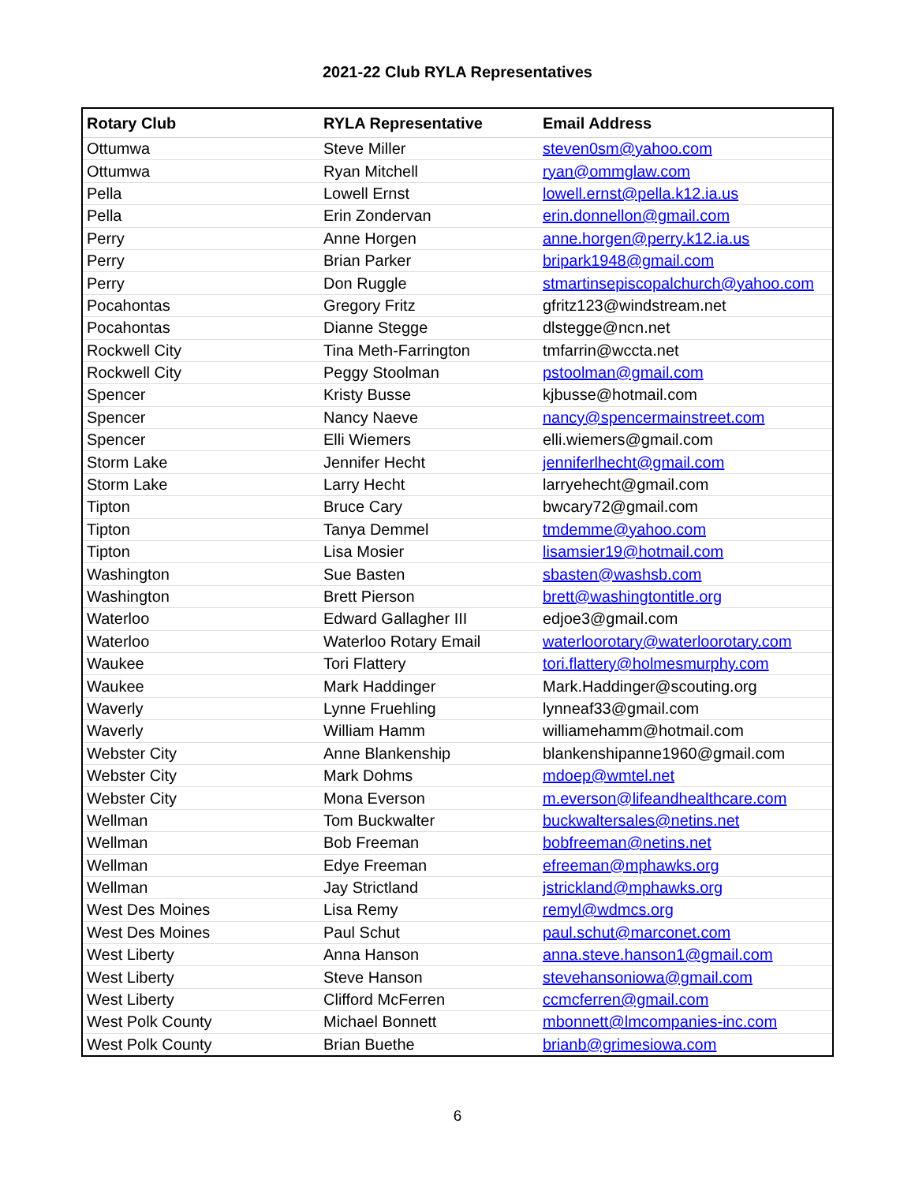2021-22 Club RYLA Representatives
| Rotary Club | RYLA Representative | Email Address |
| --- | --- | --- |
| Ottumwa | Steve Miller | steven0sm@yahoo.com |
| Ottumwa | Ryan Mitchell | ryan@ommglaw.com |
| Pella | Lowell Ernst | lowell.ernst@pella.k12.ia.us |
| Pella | Erin Zondervan | erin.donnellon@gmail.com |
| Perry | Anne Horgen | anne.horgen@perry.k12.ia.us |
| Perry | Brian Parker | bripark1948@gmail.com |
| Perry | Don Ruggle | stmartinsepiscopalchurch@yahoo.com |
| Pocahontas | Gregory Fritz | gfritz123@windstream.net |
| Pocahontas | Dianne Stegge | dlstegge@ncn.net |
| Rockwell City | Tina Meth-Farrington | tmfarrin@wccta.net |
| Rockwell City | Peggy Stoolman | pstoolman@gmail.com |
| Spencer | Kristy Busse | kjbusse@hotmail.com |
| Spencer | Nancy Naeve | nancy@spencermainstreet.com |
| Spencer | Elli Wiemers | elli.wiemers@gmail.com |
| Storm Lake | Jennifer Hecht | jenniferlhecht@gmail.com |
| Storm Lake | Larry Hecht | larryehecht@gmail.com |
| Tipton | Bruce Cary | bwcary72@gmail.com |
| Tipton | Tanya Demmel | tmdemme@yahoo.com |
| Tipton | Lisa Mosier | lisamsier19@hotmail.com |
| Washington | Sue Basten | sbasten@washsb.com |
| Washington | Brett Pierson | brett@washingtontitle.org |
| Waterloo | Edward Gallagher III | edjoe3@gmail.com |
| Waterloo | Waterloo Rotary Email | waterloorotary@waterloorotary.com |
| Waukee | Tori Flattery | tori.flattery@holmesmurphy.com |
| Waukee | Mark Haddinger | Mark.Haddinger@scouting.org |
| Waverly | Lynne Fruehling | lynneaf33@gmail.com |
| Waverly | William Hamm | williamehamm@hotmail.com |
| Webster City | Anne Blankenship | blankenshipanne1960@gmail.com |
| Webster City | Mark Dohms | mdoep@wmtel.net |
| Webster City | Mona Everson | m.everson@lifeandhealthcare.com |
| Wellman | Tom Buckwalter | buckwaltersales@netins.net |
| Wellman | Bob Freeman | bobfreeman@netins.net |
| Wellman | Edye Freeman | efreeman@mphawks.org |
| Wellman | Jay Strictland | jstrickland@mphawks.org |
| West Des Moines | Lisa Remy | remyl@wdmcs.org |
| West Des Moines | Paul Schut | paul.schut@marconet.com |
| West Liberty | Anna Hanson | anna.steve.hanson1@gmail.com |
| West Liberty | Steve Hanson | stevehansoniowa@gmail.com |
| West Liberty | Clifford McFerren | ccmcferren@gmail.com |
| West Polk County | Michael Bonnett | mbonnett@lmcompanies-inc.com |
| West Polk County | Brian Buethe | brianb@grimesiowa.com |
6